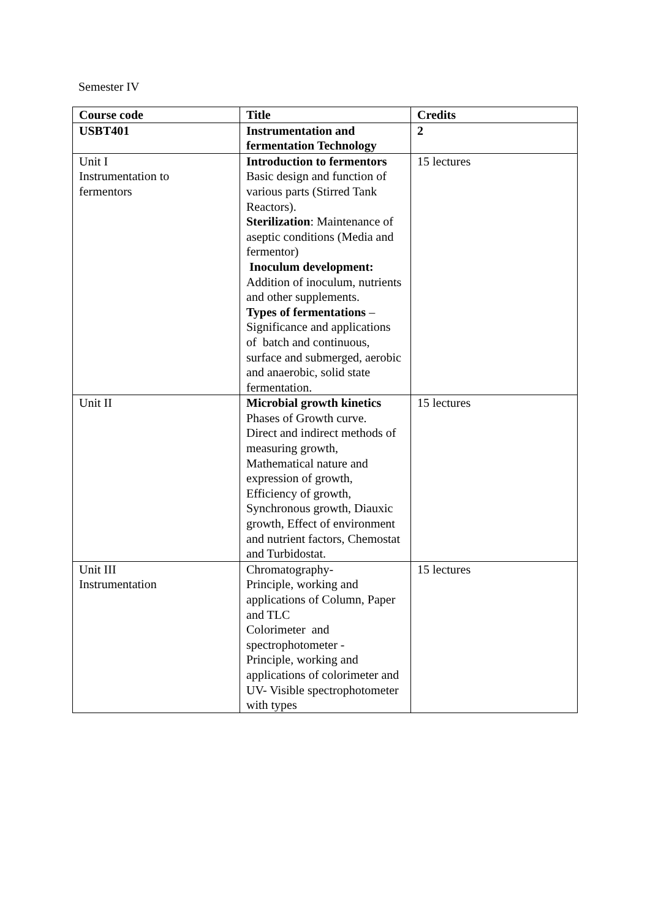Semester IV
| Course code | Title | Credits |
| --- | --- | --- |
| USBT401 | Instrumentation and fermentation Technology | 2 |
| Unit I Instrumentation to fermentors | Introduction to fermentors Basic design and function of various parts (Stirred Tank Reactors). Sterilization : Maintenance of aseptic conditions (Media and fermentor) Inoculum development: Addition of inoculum, nutrients and other supplements. Types of fermentations – Significance and applications of batch and continuous, surface and submerged, aerobic and anaerobic, solid state fermentation. | 15 lectures |
| Unit II | Microbial growth kinetics Phases of Growth curve. Direct and indirect methods of measuring growth, Mathematical nature and expression of growth, Efficiency of growth, Synchronous growth, Diauxic growth, Effect of environment and nutrient factors, Chemostat and Turbidostat. | 15 lectures |
| Unit III Instrumentation | Chromatography- Principle, working and applications of Column, Paper and TLC Colorimeter and spectrophotometer - Principle, working and applications of colorimeter and UV- Visible spectrophotometer with types | 15 lectures |